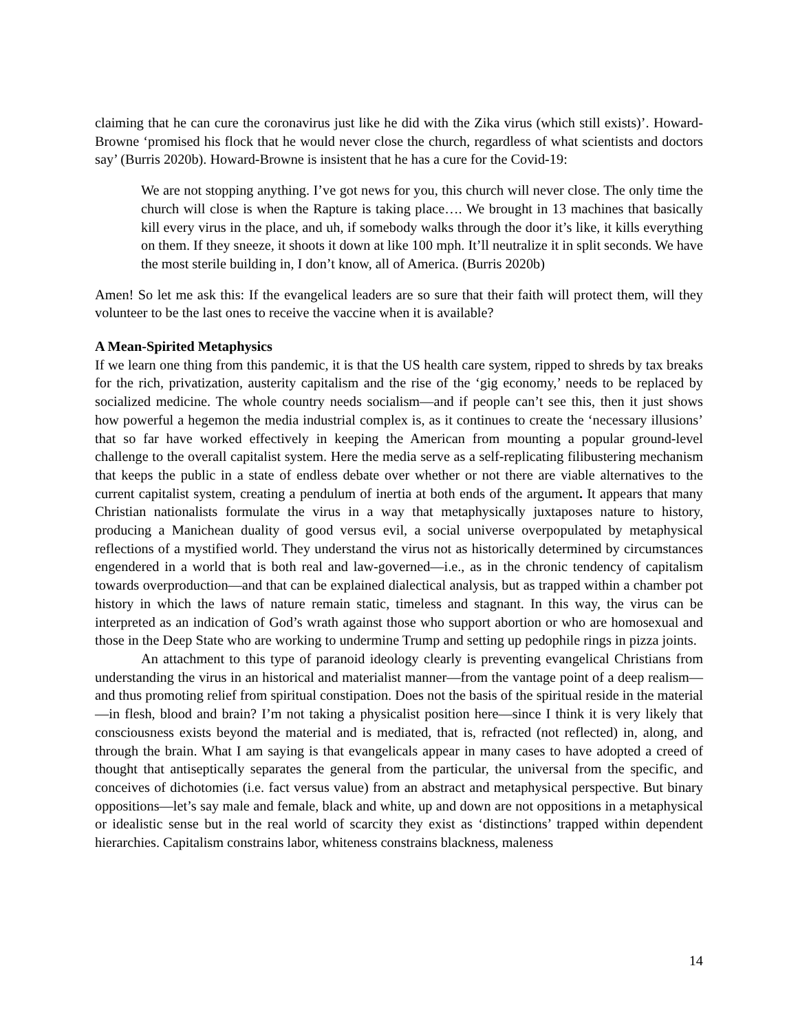claiming that he can cure the coronavirus just like he did with the Zika virus (which still exists)’. Howard-Browne ‘promised his flock that he would never close the church, regardless of what scientists and doctors say’ (Burris 2020b). Howard-Browne is insistent that he has a cure for the Covid-19:
We are not stopping anything. I’ve got news for you, this church will never close. The only time the church will close is when the Rapture is taking place…. We brought in 13 machines that basically kill every virus in the place, and uh, if somebody walks through the door it’s like, it kills everything on them. If they sneeze, it shoots it down at like 100 mph. It’ll neutralize it in split seconds. We have the most sterile building in, I don’t know, all of America. (Burris 2020b)
Amen! So let me ask this: If the evangelical leaders are so sure that their faith will protect them, will they volunteer to be the last ones to receive the vaccine when it is available?
A Mean-Spirited Metaphysics
If we learn one thing from this pandemic, it is that the US health care system, ripped to shreds by tax breaks for the rich, privatization, austerity capitalism and the rise of the ‘gig economy,’ needs to be replaced by socialized medicine. The whole country needs socialism—and if people can’t see this, then it just shows how powerful a hegemon the media industrial complex is, as it continues to create the ‘necessary illusions’ that so far have worked effectively in keeping the American from mounting a popular ground-level challenge to the overall capitalist system. Here the media serve as a self-replicating filibustering mechanism that keeps the public in a state of endless debate over whether or not there are viable alternatives to the current capitalist system, creating a pendulum of inertia at both ends of the argument. It appears that many Christian nationalists formulate the virus in a way that metaphysically juxtaposes nature to history, producing a Manichean duality of good versus evil, a social universe overpopulated by metaphysical reflections of a mystified world. They understand the virus not as historically determined by circumstances engendered in a world that is both real and law-governed—i.e., as in the chronic tendency of capitalism towards overproduction—and that can be explained dialectical analysis, but as trapped within a chamber pot history in which the laws of nature remain static, timeless and stagnant. In this way, the virus can be interpreted as an indication of God’s wrath against those who support abortion or who are homosexual and those in the Deep State who are working to undermine Trump and setting up pedophile rings in pizza joints.
An attachment to this type of paranoid ideology clearly is preventing evangelical Christians from understanding the virus in an historical and materialist manner—from the vantage point of a deep realism—and thus promoting relief from spiritual constipation. Does not the basis of the spiritual reside in the material—in flesh, blood and brain? I’m not taking a physicalist position here—since I think it is very likely that consciousness exists beyond the material and is mediated, that is, refracted (not reflected) in, along, and through the brain. What I am saying is that evangelicals appear in many cases to have adopted a creed of thought that antiseptically separates the general from the particular, the universal from the specific, and conceives of dichotomies (i.e. fact versus value) from an abstract and metaphysical perspective. But binary oppositions—let’s say male and female, black and white, up and down are not oppositions in a metaphysical or idealistic sense but in the real world of scarcity they exist as ‘distinctions’ trapped within dependent hierarchies. Capitalism constrains labor, whiteness constrains blackness, maleness
14